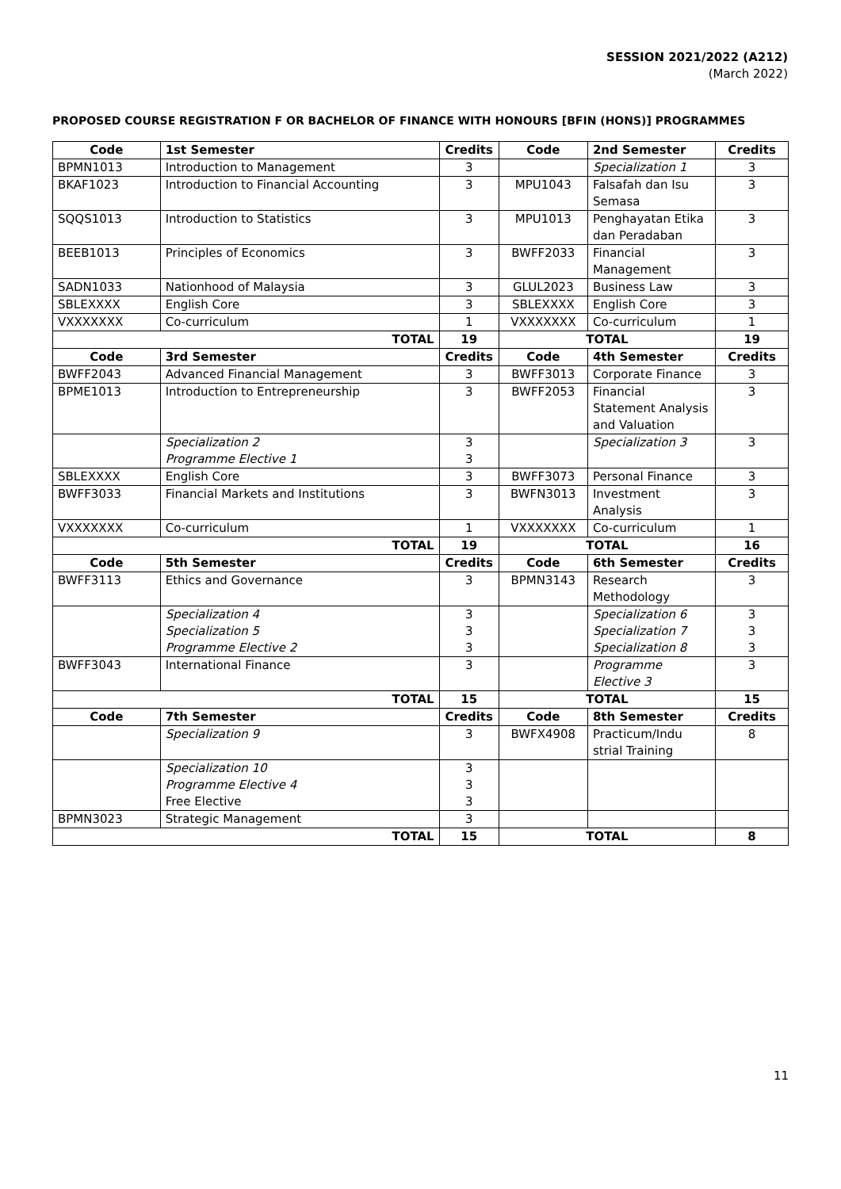SESSION 2021/2022 (A212)
(March 2022)
PROPOSED COURSE REGISTRATION F OR BACHELOR OF FINANCE WITH HONOURS [BFIN (HONS)] PROGRAMMES
| Code | 1st Semester | Credits | Code | 2nd Semester | Credits |
| --- | --- | --- | --- | --- | --- |
| BPMN1013 | Introduction to Management | 3 | | Specialization 1 | 3 |
| BKAF1023 | Introduction to Financial Accounting | 3 | MPU1043 | Falsafah dan Isu Semasa | 3 |
| SQQS1013 | Introduction to Statistics | 3 | MPU1013 | Penghayatan Etika dan Peradaban | 3 |
| BEEB1013 | Principles of Economics | 3 | BWFF2033 | Financial Management | 3 |
| SADN1033 | Nationhood of Malaysia | 3 | GLUL2023 | Business Law | 3 |
| SBLEXXXX | English Core | 3 | SBLEXXXX | English Core | 3 |
| VXXXXXXX | Co-curriculum | 1 | VXXXXXXX | Co-curriculum | 1 |
| TOTAL | | 19 | TOTAL | | 19 |
| Code | 3rd Semester | Credits | Code | 4th Semester | Credits |
| BWFF2043 | Advanced Financial Management | 3 | BWFF3013 | Corporate Finance | 3 |
| BPME1013 | Introduction to Entrepreneurship | 3 | BWFF2053 | Financial Statement Analysis and Valuation | 3 |
| | Specialization 2 Programme Elective 1 | 3 3 | | Specialization 3 | 3 |
| SBLEXXXX | English Core | 3 | BWFF3073 | Personal Finance | 3 |
| BWFF3033 | Financial Markets and Institutions | 3 | BWFN3013 | Investment Analysis | 3 |
| VXXXXXXX | Co-curriculum | 1 | VXXXXXXX | Co-curriculum | 1 |
| TOTAL | | 19 | TOTAL | | 16 |
| Code | 5th Semester | Credits | Code | 6th Semester | Credits |
| BWFF3113 | Ethics and Governance | 3 | BPMN3143 | Research Methodology | 3 |
| | Specialization 4 Specialization 5 Programme Elective 2 | 3 3 3 | | Specialization 6 Specialization 7 Specialization 8 | 3 3 3 |
| BWFF3043 | International Finance | 3 | | Programme Elective 3 | 3 |
| TOTAL | | 15 | TOTAL | | 15 |
| Code | 7th Semester | Credits | Code | 8th Semester | Credits |
| | Specialization 9 | 3 | BWFX4908 | Practicum/Indu strial Training | 8 |
| | Specialization 10 Programme Elective 4 Free Elective | 3 3 3 | | | |
| BPMN3023 | Strategic Management | 3 | | | |
| TOTAL | | 15 | TOTAL | | 8 |
11